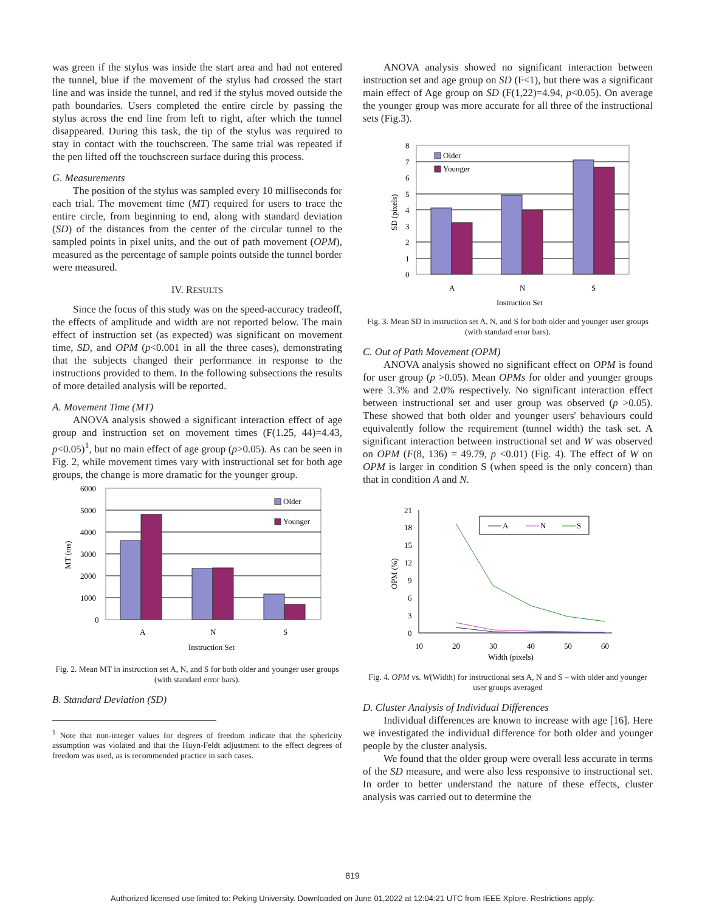was green if the stylus was inside the start area and had not entered the tunnel, blue if the movement of the stylus had crossed the start line and was inside the tunnel, and red if the stylus moved outside the path boundaries. Users completed the entire circle by passing the stylus across the end line from left to right, after which the tunnel disappeared. During this task, the tip of the stylus was required to stay in contact with the touchscreen. The same trial was repeated if the pen lifted off the touchscreen surface during this process.
G. Measurements
The position of the stylus was sampled every 10 milliseconds for each trial. The movement time (MT) required for users to trace the entire circle, from beginning to end, along with standard deviation (SD) of the distances from the center of the circular tunnel to the sampled points in pixel units, and the out of path movement (OPM), measured as the percentage of sample points outside the tunnel border were measured.
IV. RESULTS
Since the focus of this study was on the speed-accuracy tradeoff, the effects of amplitude and width are not reported below. The main effect of instruction set (as expected) was significant on movement time, SD, and OPM (p<0.001 in all the three cases), demonstrating that the subjects changed their performance in response to the instructions provided to them. In the following subsections the results of more detailed analysis will be reported.
A. Movement Time (MT)
ANOVA analysis showed a significant interaction effect of age group and instruction set on movement times (F(1.25, 44)=4.43, p<0.05)<sup>1</sup>, but no main effect of age group (p>0.05). As can be seen in Fig. 2, while movement times vary with instructional set for both age groups, the change is more dramatic for the younger group.
6000
5000
4000
3000
2000
1000
0
Older
Younger
A
N
S
Instruction Set
MT (ms)
Fig. 2. Mean MT in instruction set A, N, and S for both older and younger user groups (with standard error bars).
B. Standard Deviation (SD)
<sup>1</sup> Note that non-integer values for degrees of freedom indicate that the sphericity assumption was violated and that the Huyn-Feldt adjustment to the effect degrees of freedom was used, as is recommended practice in such cases.
ANOVA analysis showed no significant interaction between instruction set and age group on SD (F<1), but there was a significant main effect of Age group on SD (F(1,22)=4.94, p<0.05). On average the younger group was more accurate for all three of the instructional sets (Fig.3).
8
7
6
5
4
3
2
1
0
Older
Younger
A
N
S
Instruction Set
SD (pixels)
Fig. 3. Mean SD in instruction set A, N, and S for both older and younger user groups (with standard error bars).
C. Out of Path Movement (OPM)
ANOVA analysis showed no significant effect on OPM is found for user group (p >0.05). Mean OPMs for older and younger groups were 3.3% and 2.0% respectively. No significant interaction effect between instructional set and user group was observed (p >0.05). These showed that both older and younger users' behaviours could equivalently follow the requirement (tunnel width) the task set. A significant interaction between instructional set and W was observed on OPM (F(8, 136) = 49.79, p <0.01) (Fig. 4). The effect of W on OPM is larger in condition S (when speed is the only concern) than that in condition A and N.
21
18
15
12
9
6
3
0
10
20
30
40
50
60
Width (pixels)
OPM (%)
A
N
S
Fig. 4. OPM vs. W(Width) for instructional sets A, N and S – with older and younger user groups averaged
D. Cluster Analysis of Individual Differences
Individual differences are known to increase with age [16]. Here we investigated the individual difference for both older and younger people by the cluster analysis.
We found that the older group were overall less accurate in terms of the SD measure, and were also less responsive to instructional set. In order to better understand the nature of these effects, cluster analysis was carried out to determine the
819
Authorized licensed use limited to: Peking University. Downloaded on June 01,2022 at 12:04:21 UTC from IEEE Xplore. Restrictions apply.